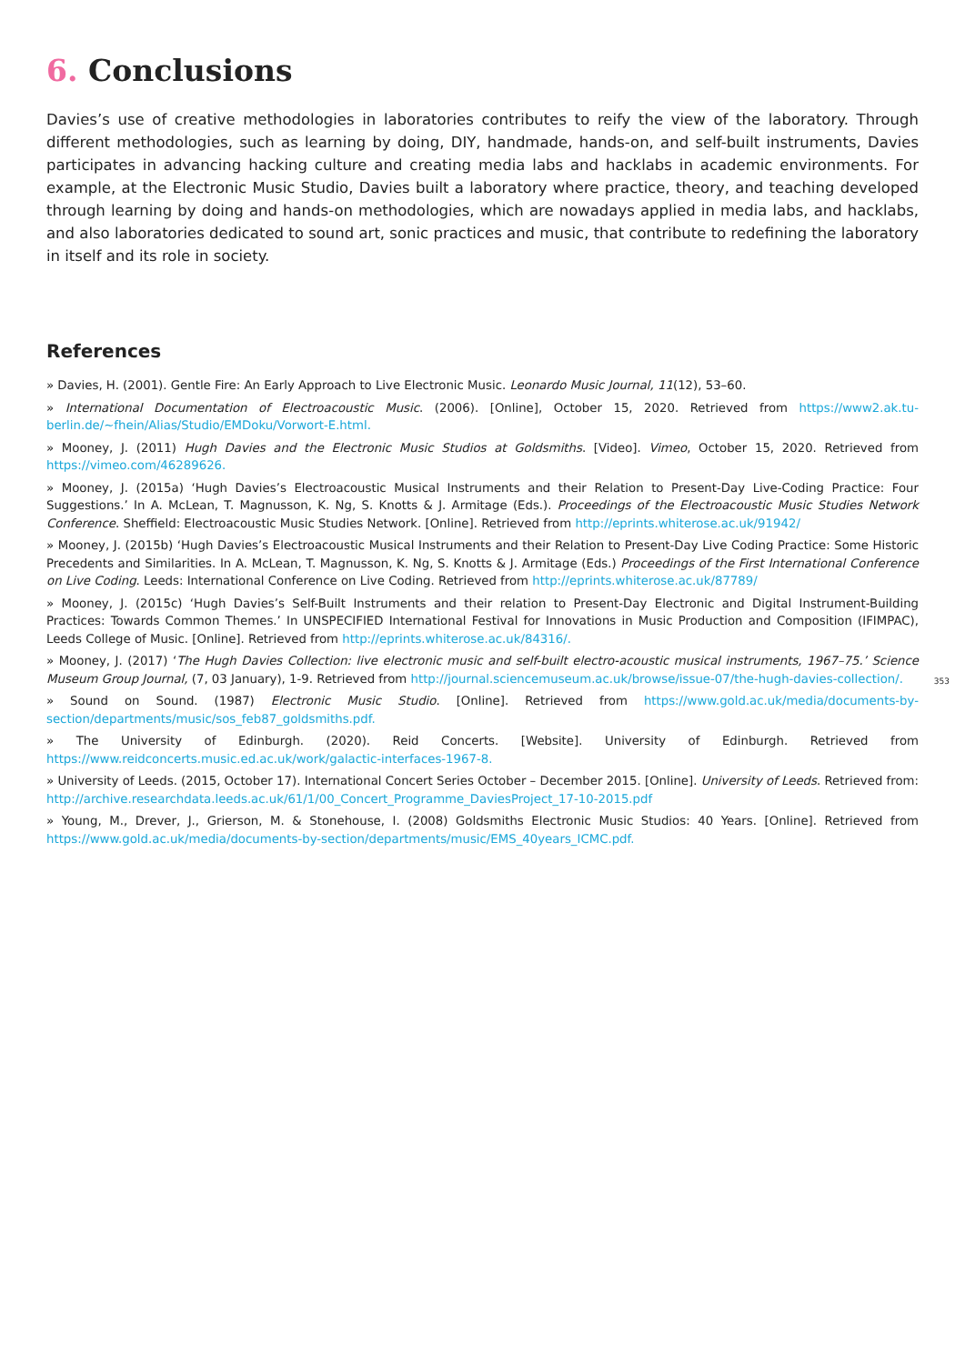6. Conclusions
Davies’s use of creative methodologies in laboratories contributes to reify the view of the laboratory. Through different methodologies, such as learning by doing, DIY, handmade, hands-on, and self-built instruments, Davies participates in advancing hacking culture and creating media labs and hacklabs in academic environments. For example, at the Electronic Music Studio, Davies built a laboratory where practice, theory, and teaching developed through learning by doing and hands-on methodologies, which are nowadays applied in media labs, and hacklabs, and also laboratories dedicated to sound art, sonic practices and music, that contribute to redefining the laboratory in itself and its role in society.
References
» Davies, H. (2001). Gentle Fire: An Early Approach to Live Electronic Music. Leonardo Music Journal, 11(12), 53–60.
» International Documentation of Electroacoustic Music. (2006). [Online], October 15, 2020. Retrieved from https://www2.ak.tu-berlin.de/~fhein/Alias/Studio/EMDoku/Vorwort-E.html.
» Mooney, J. (2011) Hugh Davies and the Electronic Music Studios at Goldsmiths. [Video]. Vimeo, October 15, 2020. Retrieved from https://vimeo.com/46289626.
» Mooney, J. (2015a) ‘Hugh Davies’s Electroacoustic Musical Instruments and their Relation to Present-Day Live-Coding Practice: Four Suggestions.’ In A. McLean, T. Magnusson, K. Ng, S. Knotts & J. Armitage (Eds.). Proceedings of the Electroacoustic Music Studies Network Conference. Sheffield: Electroacoustic Music Studies Network. [Online]. Retrieved from http://eprints.whiterose.ac.uk/91942/
» Mooney, J. (2015b) ‘Hugh Davies’s Electroacoustic Musical Instruments and their Relation to Present-Day Live Coding Practice: Some Historic Precedents and Similarities. In A. McLean, T. Magnusson, K. Ng, S. Knotts & J. Armitage (Eds.) Proceedings of the First International Conference on Live Coding. Leeds: International Conference on Live Coding. Retrieved from http://eprints.whiterose.ac.uk/87789/
» Mooney, J. (2015c) ‘Hugh Davies’s Self-Built Instruments and their relation to Present-Day Electronic and Digital Instrument-Building Practices: Towards Common Themes.’ In UNSPECIFIED International Festival for Innovations in Music Production and Composition (IFIMPAC), Leeds College of Music. [Online]. Retrieved from http://eprints.whiterose.ac.uk/84316/.
» Mooney, J. (2017) ‘The Hugh Davies Collection: live electronic music and self-built electro-acoustic musical instruments, 1967–75.’ Science Museum Group Journal, (7, 03 January), 1-9. Retrieved from http://journal.sciencemuseum.ac.uk/browse/issue-07/the-hugh-davies-collection/.
» Sound on Sound. (1987) Electronic Music Studio. [Online]. Retrieved from https://www.gold.ac.uk/media/documents-by-section/departments/music/sos_feb87_goldsmiths.pdf.
» The University of Edinburgh. (2020). Reid Concerts. [Website]. University of Edinburgh. Retrieved from https://www.reidconcerts.music.ed.ac.uk/work/galactic-interfaces-1967-8.
» University of Leeds. (2015, October 17). International Concert Series October – December 2015. [Online]. University of Leeds. Retrieved from: http://archive.researchdata.leeds.ac.uk/61/1/00_Concert_Programme_DaviesProject_17-10-2015.pdf
» Young, M., Drever, J., Grierson, M. & Stonehouse, I. (2008) Goldsmiths Electronic Music Studios: 40 Years. [Online]. Retrieved from https://www.gold.ac.uk/media/documents-by-section/departments/music/EMS_40years_ICMC.pdf.
353